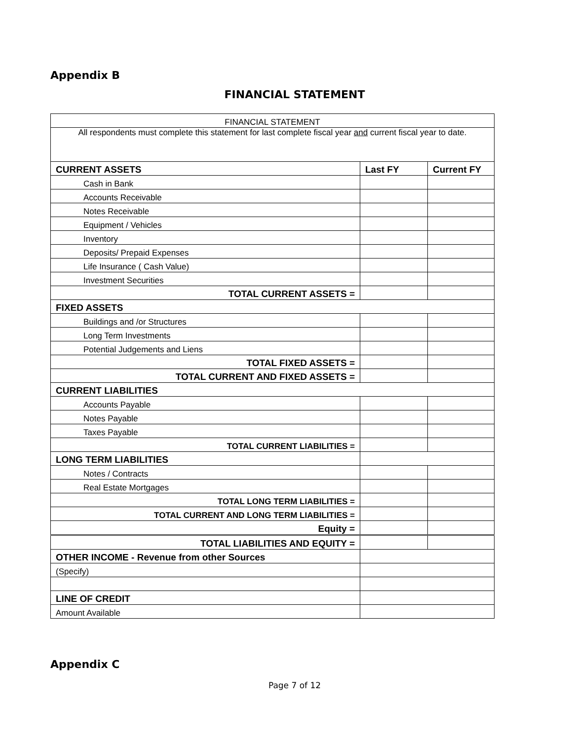Appendix B
FINANCIAL STATEMENT
| FINANCIAL STATEMENT | | |
| All respondents must complete this statement for last complete fiscal year and current fiscal year to date. | | |
| CURRENT ASSETS | Last FY | Current FY |
| Cash in Bank | | |
| Accounts Receivable | | |
| Notes Receivable | | |
| Equipment / Vehicles | | |
| Inventory | | |
| Deposits/ Prepaid Expenses | | |
| Life Insurance ( Cash Value) | | |
| Investment Securities | | |
| TOTAL CURRENT ASSETS = | | |
| FIXED ASSETS | | |
| Buildings and /or Structures | | |
| Long Term Investments | | |
| Potential Judgements and Liens | | |
| TOTAL FIXED ASSETS = | | |
| TOTAL CURRENT AND FIXED ASSETS = | | |
| CURRENT LIABILITIES | | |
| Accounts Payable | | |
| Notes Payable | | |
| Taxes Payable | | |
| TOTAL CURRENT LIABILITIES = | | |
| LONG TERM LIABILITIES | | |
| Notes / Contracts | | |
| Real Estate Mortgages | | |
| TOTAL LONG TERM LIABILITIES = | | |
| TOTAL CURRENT AND LONG TERM LIABILITIES = | | |
| Equity = | | |
| TOTAL LIABILITIES AND EQUITY = | | |
| OTHER INCOME - Revenue from other Sources | | |
| (Specify) | | |
| LINE OF CREDIT | | |
| Amount Available | | |
Appendix C
Page 7 of 12